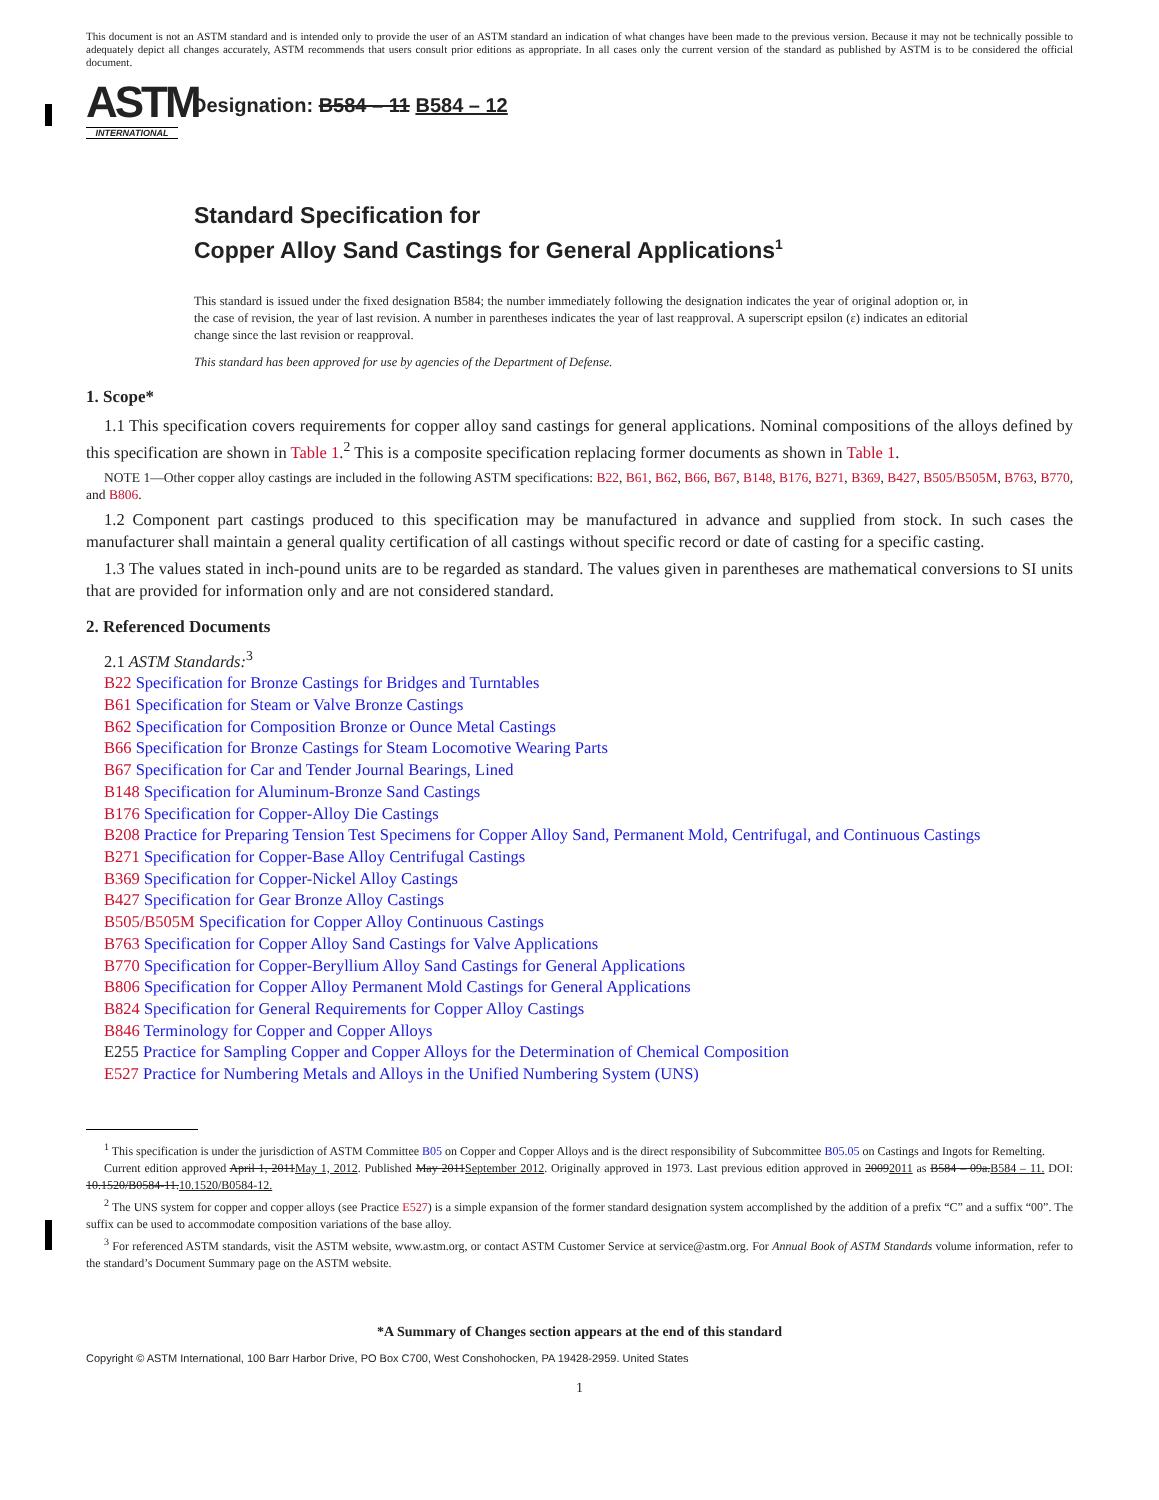This document is not an ASTM standard and is intended only to provide the user of an ASTM standard an indication of what changes have been made to the previous version. Because it may not be technically possible to adequately depict all changes accurately, ASTM recommends that users consult prior editions as appropriate. In all cases only the current version of the standard as published by ASTM is to be considered the official document.
ASTM
INTERNATIONAL
Designation: B584 – 11 B584 – 12
Standard Specification for
Copper Alloy Sand Castings for General Applications<sup>1</sup>
This standard is issued under the fixed designation B584; the number immediately following the designation indicates the year of original adoption or, in the case of revision, the year of last revision. A number in parentheses indicates the year of last reapproval. A superscript epsilon (ε) indicates an editorial change since the last revision or reapproval.
This standard has been approved for use by agencies of the Department of Defense.
1. Scope*
1.1 This specification covers requirements for copper alloy sand castings for general applications. Nominal compositions of the alloys defined by this specification are shown in Table 1.<sup>2</sup> This is a composite specification replacing former documents as shown in Table 1.
NOTE 1—Other copper alloy castings are included in the following ASTM specifications: B22, B61, B62, B66, B67, B148, B176, B271, B369, B427, B505/B505M, B763, B770, and B806.
1.2 Component part castings produced to this specification may be manufactured in advance and supplied from stock. In such cases the manufacturer shall maintain a general quality certification of all castings without specific record or date of casting for a specific casting.
1.3 The values stated in inch-pound units are to be regarded as standard. The values given in parentheses are mathematical conversions to SI units that are provided for information only and are not considered standard.
2. Referenced Documents
2.1 ASTM Standards:<sup>3</sup>
B22 Specification for Bronze Castings for Bridges and Turntables
B61 Specification for Steam or Valve Bronze Castings
B62 Specification for Composition Bronze or Ounce Metal Castings
B66 Specification for Bronze Castings for Steam Locomotive Wearing Parts
B67 Specification for Car and Tender Journal Bearings, Lined
B148 Specification for Aluminum-Bronze Sand Castings
B176 Specification for Copper-Alloy Die Castings
B208 Practice for Preparing Tension Test Specimens for Copper Alloy Sand, Permanent Mold, Centrifugal, and Continuous Castings
B271 Specification for Copper-Base Alloy Centrifugal Castings
B369 Specification for Copper-Nickel Alloy Castings
B427 Specification for Gear Bronze Alloy Castings
B505/B505M Specification for Copper Alloy Continuous Castings
B763 Specification for Copper Alloy Sand Castings for Valve Applications
B770 Specification for Copper-Beryllium Alloy Sand Castings for General Applications
B806 Specification for Copper Alloy Permanent Mold Castings for General Applications
B824 Specification for General Requirements for Copper Alloy Castings
B846 Terminology for Copper and Copper Alloys
E255 Practice for Sampling Copper and Copper Alloys for the Determination of Chemical Composition
E527 Practice for Numbering Metals and Alloys in the Unified Numbering System (UNS)
<sup>1</sup> This specification is under the jurisdiction of ASTM Committee B05 on Copper and Copper Alloys and is the direct responsibility of Subcommittee B05.05 on Castings and Ingots for Remelting.
Current edition approved April 1, 2011May 1, 2012. Published May 2011September 2012. Originally approved in 1973. Last previous edition approved in 20092011 as B584 – 09a.B584 – 11. DOI: 10.1520/B0584-11.10.1520/B0584-12.
<sup>2</sup> The UNS system for copper and copper alloys (see Practice E527) is a simple expansion of the former standard designation system accomplished by the addition of a prefix “C” and a suffix “00”. The suffix can be used to accommodate composition variations of the base alloy.
<sup>3</sup> For referenced ASTM standards, visit the ASTM website, www.astm.org, or contact ASTM Customer Service at service@astm.org. For Annual Book of ASTM Standards volume information, refer to the standard’s Document Summary page on the ASTM website.
*A Summary of Changes section appears at the end of this standard
Copyright © ASTM International, 100 Barr Harbor Drive, PO Box C700, West Conshohocken, PA 19428-2959. United States
1